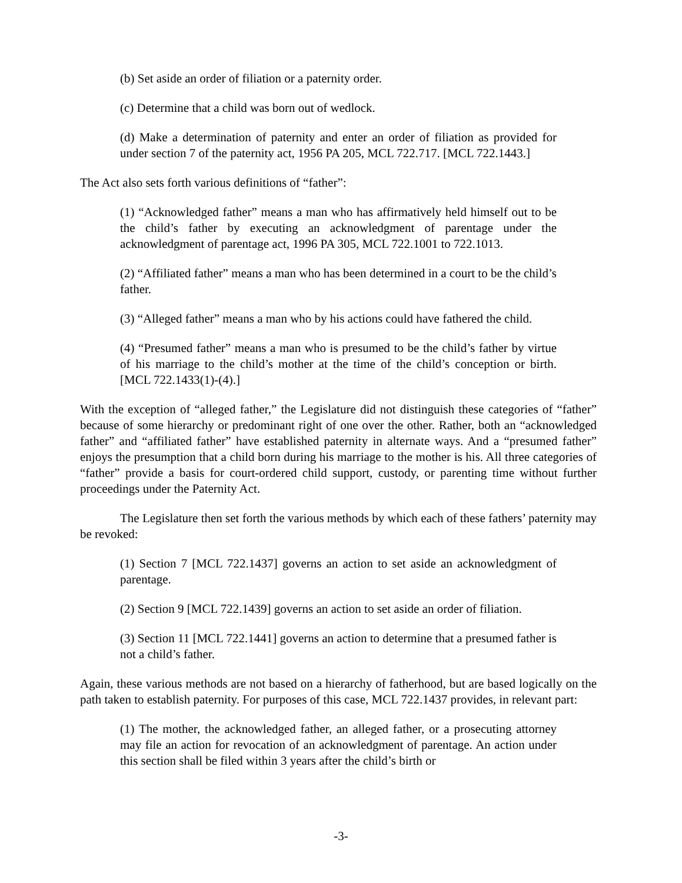(b) Set aside an order of filiation or a paternity order.
(c) Determine that a child was born out of wedlock.
(d) Make a determination of paternity and enter an order of filiation as provided for under section 7 of the paternity act, 1956 PA 205, MCL 722.717. [MCL 722.1443.]
The Act also sets forth various definitions of “father”:
(1) “Acknowledged father” means a man who has affirmatively held himself out to be the child’s father by executing an acknowledgment of parentage under the acknowledgment of parentage act, 1996 PA 305, MCL 722.1001 to 722.1013.
(2) “Affiliated father” means a man who has been determined in a court to be the child’s father.
(3) “Alleged father” means a man who by his actions could have fathered the child.
(4) “Presumed father” means a man who is presumed to be the child’s father by virtue of his marriage to the child’s mother at the time of the child’s conception or birth. [MCL 722.1433(1)-(4).]
With the exception of “alleged father,” the Legislature did not distinguish these categories of “father” because of some hierarchy or predominant right of one over the other. Rather, both an “acknowledged father” and “affiliated father” have established paternity in alternate ways. And a “presumed father” enjoys the presumption that a child born during his marriage to the mother is his. All three categories of “father” provide a basis for court-ordered child support, custody, or parenting time without further proceedings under the Paternity Act.
The Legislature then set forth the various methods by which each of these fathers’ paternity may be revoked:
(1) Section 7 [MCL 722.1437] governs an action to set aside an acknowledgment of parentage.
(2) Section 9 [MCL 722.1439] governs an action to set aside an order of filiation.
(3) Section 11 [MCL 722.1441] governs an action to determine that a presumed father is not a child’s father.
Again, these various methods are not based on a hierarchy of fatherhood, but are based logically on the path taken to establish paternity. For purposes of this case, MCL 722.1437 provides, in relevant part:
(1) The mother, the acknowledged father, an alleged father, or a prosecuting attorney may file an action for revocation of an acknowledgment of parentage. An action under this section shall be filed within 3 years after the child’s birth or
-3-